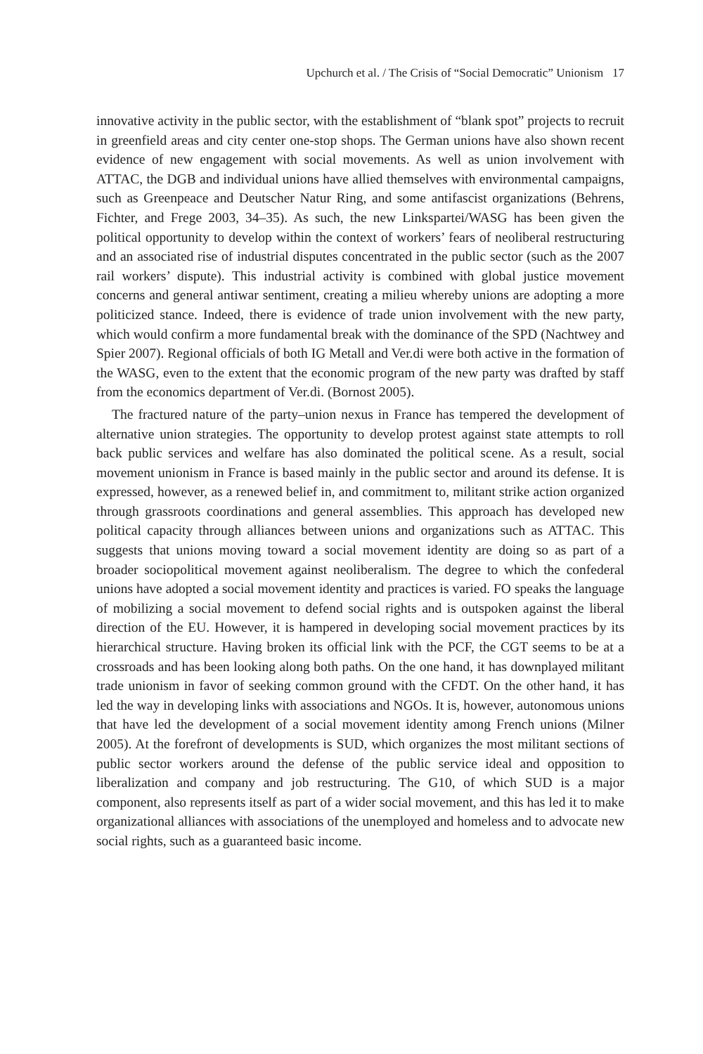Upchurch et al. / The Crisis of “Social Democratic” Unionism 17
innovative activity in the public sector, with the establishment of “blank spot” projects to recruit in greenfield areas and city center one-stop shops. The German unions have also shown recent evidence of new engagement with social movements. As well as union involvement with ATTAC, the DGB and individual unions have allied themselves with environmental campaigns, such as Greenpeace and Deutscher Natur Ring, and some antifascist organizations (Behrens, Fichter, and Frege 2003, 34–35). As such, the new Linkspartei/WASG has been given the political opportunity to develop within the context of workers’ fears of neoliberal restructuring and an associated rise of industrial disputes concentrated in the public sector (such as the 2007 rail workers’ dispute). This industrial activity is combined with global justice movement concerns and general antiwar sentiment, creating a milieu whereby unions are adopting a more politicized stance. Indeed, there is evidence of trade union involvement with the new party, which would confirm a more fundamental break with the dominance of the SPD (Nachtwey and Spier 2007). Regional officials of both IG Metall and Ver.di were both active in the formation of the WASG, even to the extent that the economic program of the new party was drafted by staff from the economics department of Ver.di. (Bornost 2005).
The fractured nature of the party–union nexus in France has tempered the development of alternative union strategies. The opportunity to develop protest against state attempts to roll back public services and welfare has also dominated the political scene. As a result, social movement unionism in France is based mainly in the public sector and around its defense. It is expressed, however, as a renewed belief in, and commitment to, militant strike action organized through grassroots coordinations and general assemblies. This approach has developed new political capacity through alliances between unions and organizations such as ATTAC. This suggests that unions moving toward a social movement identity are doing so as part of a broader sociopolitical movement against neoliberalism. The degree to which the confederal unions have adopted a social movement identity and practices is varied. FO speaks the language of mobilizing a social movement to defend social rights and is outspoken against the liberal direction of the EU. However, it is hampered in developing social movement practices by its hierarchical structure. Having broken its official link with the PCF, the CGT seems to be at a crossroads and has been looking along both paths. On the one hand, it has downplayed militant trade unionism in favor of seeking common ground with the CFDT. On the other hand, it has led the way in developing links with associations and NGOs. It is, however, autonomous unions that have led the development of a social movement identity among French unions (Milner 2005). At the forefront of developments is SUD, which organizes the most militant sections of public sector workers around the defense of the public service ideal and opposition to liberalization and company and job restructuring. The G10, of which SUD is a major component, also represents itself as part of a wider social movement, and this has led it to make organizational alliances with associations of the unemployed and homeless and to advocate new social rights, such as a guaranteed basic income.